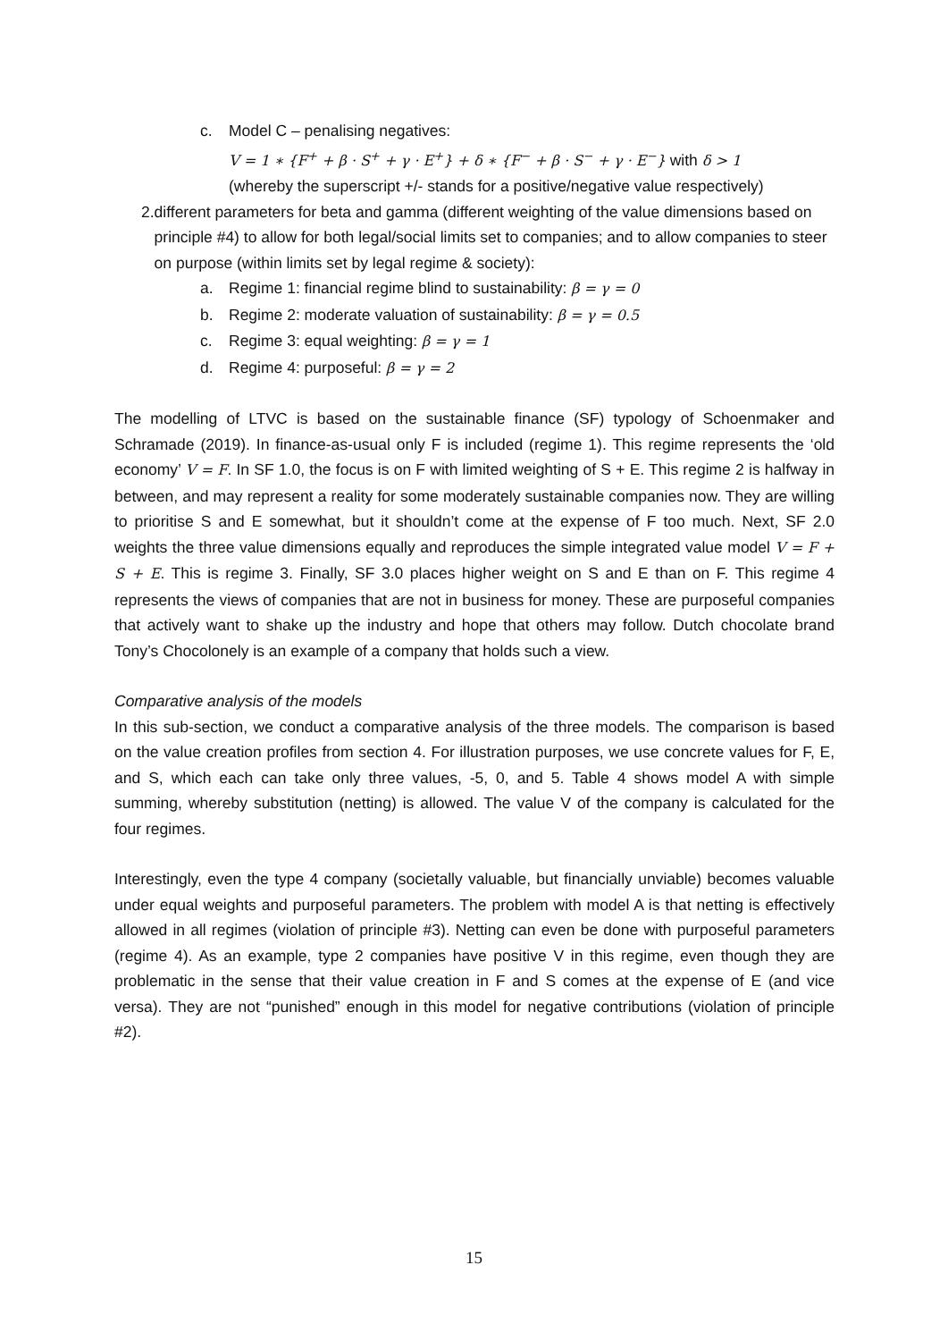c. Model C – penalising negatives:
V = 1 ∗ {F<sup>+</sup> + β · S<sup>+</sup> + γ · E<sup>+</sup>} + δ ∗ {F<sup>−</sup> + β · S<sup>−</sup> + γ · E<sup>−</sup>} with δ > 1
(whereby the superscript +/- stands for a positive/negative value respectively)
2. different parameters for beta and gamma (different weighting of the value dimensions based on principle #4) to allow for both legal/social limits set to companies; and to allow companies to steer on purpose (within limits set by legal regime & society):
a. Regime 1: financial regime blind to sustainability: β = γ = 0
b. Regime 2: moderate valuation of sustainability: β = γ = 0.5
c. Regime 3: equal weighting: β = γ = 1
d. Regime 4: purposeful: β = γ = 2
The modelling of LTVC is based on the sustainable finance (SF) typology of Schoenmaker and Schramade (2019). In finance-as-usual only F is included (regime 1). This regime represents the ‘old economy’ V = F. In SF 1.0, the focus is on F with limited weighting of S + E. This regime 2 is halfway in between, and may represent a reality for some moderately sustainable companies now. They are willing to prioritise S and E somewhat, but it shouldn’t come at the expense of F too much. Next, SF 2.0 weights the three value dimensions equally and reproduces the simple integrated value model V = F + S + E. This is regime 3. Finally, SF 3.0 places higher weight on S and E than on F. This regime 4 represents the views of companies that are not in business for money. These are purposeful companies that actively want to shake up the industry and hope that others may follow. Dutch chocolate brand Tony’s Chocolonely is an example of a company that holds such a view.
Comparative analysis of the models
In this sub-section, we conduct a comparative analysis of the three models. The comparison is based on the value creation profiles from section 4. For illustration purposes, we use concrete values for F, E, and S, which each can take only three values, -5, 0, and 5. Table 4 shows model A with simple summing, whereby substitution (netting) is allowed. The value V of the company is calculated for the four regimes.
Interestingly, even the type 4 company (societally valuable, but financially unviable) becomes valuable under equal weights and purposeful parameters. The problem with model A is that netting is effectively allowed in all regimes (violation of principle #3). Netting can even be done with purposeful parameters (regime 4). As an example, type 2 companies have positive V in this regime, even though they are problematic in the sense that their value creation in F and S comes at the expense of E (and vice versa). They are not “punished” enough in this model for negative contributions (violation of principle #2).
15